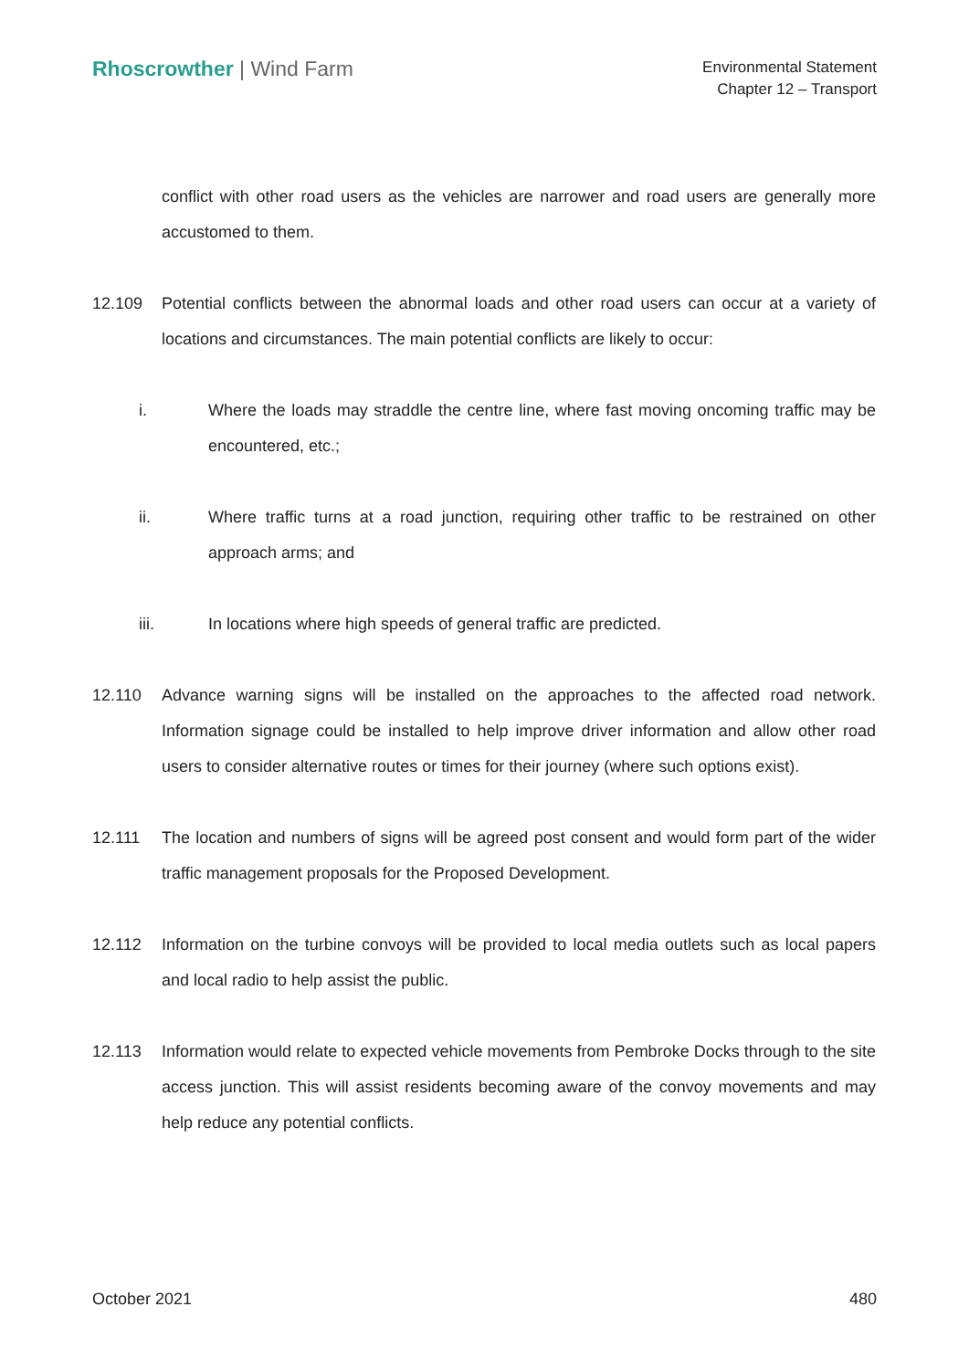Rhoscrowther | Wind Farm
Environmental Statement
Chapter 12 – Transport
conflict with other road users as the vehicles are narrower and road users are generally more accustomed to them.
12.109 Potential conflicts between the abnormal loads and other road users can occur at a variety of locations and circumstances. The main potential conflicts are likely to occur:
i. Where the loads may straddle the centre line, where fast moving oncoming traffic may be encountered, etc.;
ii. Where traffic turns at a road junction, requiring other traffic to be restrained on other approach arms; and
iii. In locations where high speeds of general traffic are predicted.
12.110 Advance warning signs will be installed on the approaches to the affected road network. Information signage could be installed to help improve driver information and allow other road users to consider alternative routes or times for their journey (where such options exist).
12.111 The location and numbers of signs will be agreed post consent and would form part of the wider traffic management proposals for the Proposed Development.
12.112 Information on the turbine convoys will be provided to local media outlets such as local papers and local radio to help assist the public.
12.113 Information would relate to expected vehicle movements from Pembroke Docks through to the site access junction. This will assist residents becoming aware of the convoy movements and may help reduce any potential conflicts.
October 2021 480